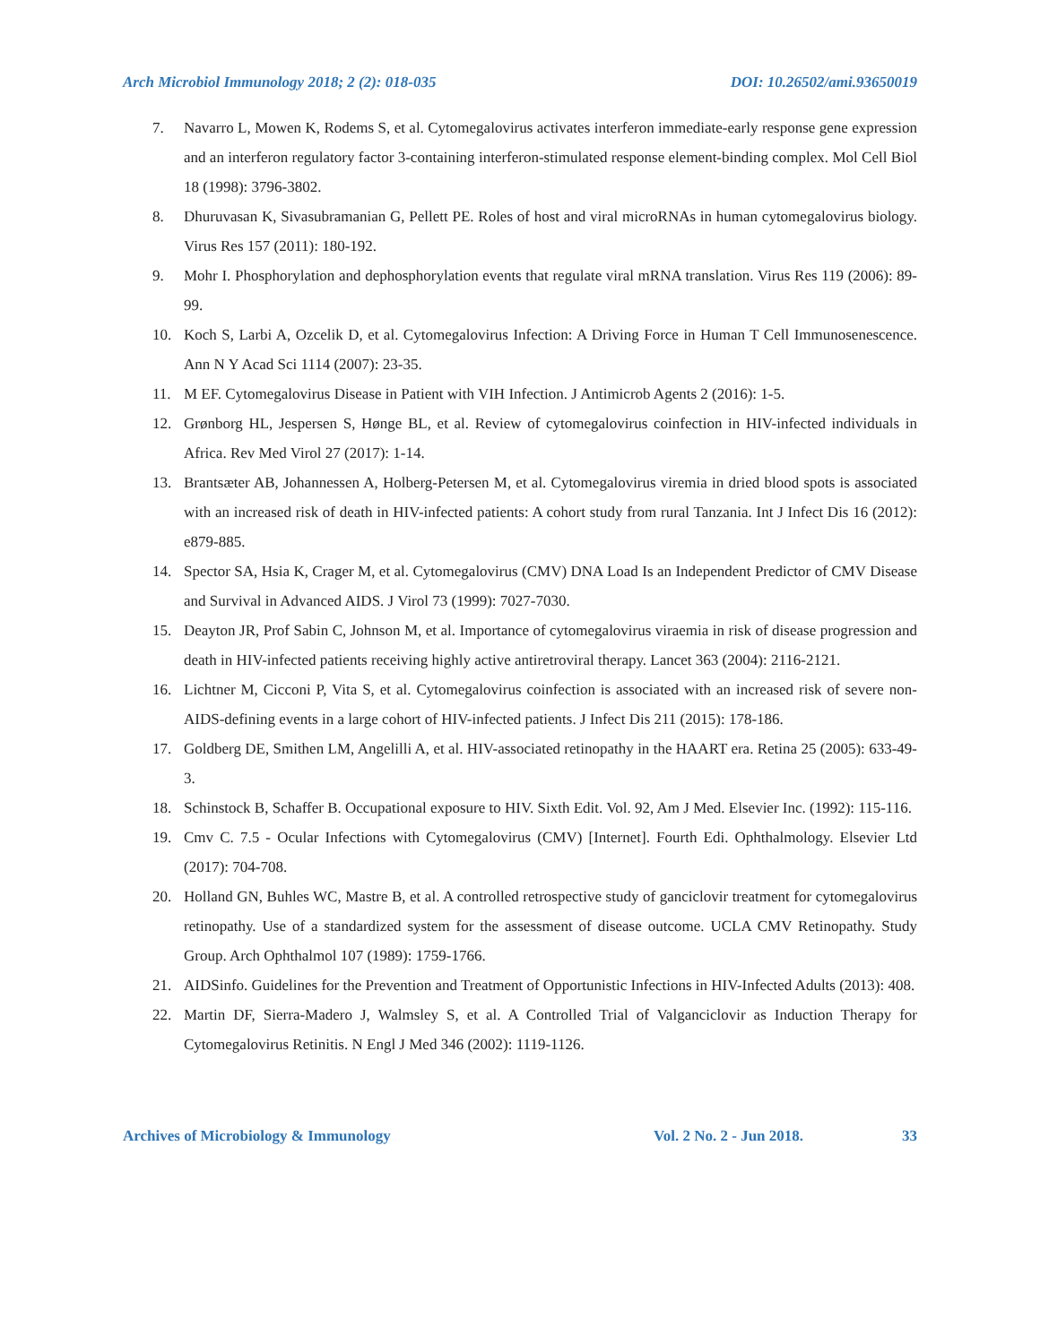Arch Microbiol Immunology 2018; 2 (2): 018-035 DOI: 10.26502/ami.93650019
7. Navarro L, Mowen K, Rodems S, et al. Cytomegalovirus activates interferon immediate-early response gene expression and an interferon regulatory factor 3-containing interferon-stimulated response element-binding complex. Mol Cell Biol 18 (1998): 3796-3802.
8. Dhuruvasan K, Sivasubramanian G, Pellett PE. Roles of host and viral microRNAs in human cytomegalovirus biology. Virus Res 157 (2011): 180-192.
9. Mohr I. Phosphorylation and dephosphorylation events that regulate viral mRNA translation. Virus Res 119 (2006): 89-99.
10. Koch S, Larbi A, Ozcelik D, et al. Cytomegalovirus Infection: A Driving Force in Human T Cell Immunosenescence. Ann N Y Acad Sci 1114 (2007): 23-35.
11. M EF. Cytomegalovirus Disease in Patient with VIH Infection. J Antimicrob Agents 2 (2016): 1-5.
12. Grønborg HL, Jespersen S, Hønge BL, et al. Review of cytomegalovirus coinfection in HIV-infected individuals in Africa. Rev Med Virol 27 (2017): 1-14.
13. Brantsæter AB, Johannessen A, Holberg-Petersen M, et al. Cytomegalovirus viremia in dried blood spots is associated with an increased risk of death in HIV-infected patients: A cohort study from rural Tanzania. Int J Infect Dis 16 (2012): e879-885.
14. Spector SA, Hsia K, Crager M, et al. Cytomegalovirus (CMV) DNA Load Is an Independent Predictor of CMV Disease and Survival in Advanced AIDS. J Virol 73 (1999): 7027-7030.
15. Deayton JR, Prof Sabin C, Johnson M, et al. Importance of cytomegalovirus viraemia in risk of disease progression and death in HIV-infected patients receiving highly active antiretroviral therapy. Lancet 363 (2004): 2116-2121.
16. Lichtner M, Cicconi P, Vita S, et al. Cytomegalovirus coinfection is associated with an increased risk of severe non-AIDS-defining events in a large cohort of HIV-infected patients. J Infect Dis 211 (2015): 178-186.
17. Goldberg DE, Smithen LM, Angelilli A, et al. HIV-associated retinopathy in the HAART era. Retina 25 (2005): 633-49-3.
18. Schinstock B, Schaffer B. Occupational exposure to HIV. Sixth Edit. Vol. 92, Am J Med. Elsevier Inc. (1992): 115-116.
19. Cmv C. 7.5 - Ocular Infections with Cytomegalovirus (CMV) [Internet]. Fourth Edi. Ophthalmology. Elsevier Ltd (2017): 704-708.
20. Holland GN, Buhles WC, Mastre B, et al. A controlled retrospective study of ganciclovir treatment for cytomegalovirus retinopathy. Use of a standardized system for the assessment of disease outcome. UCLA CMV Retinopathy. Study Group. Arch Ophthalmol 107 (1989): 1759-1766.
21. AIDSinfo. Guidelines for the Prevention and Treatment of Opportunistic Infections in HIV-Infected Adults (2013): 408.
22. Martin DF, Sierra-Madero J, Walmsley S, et al. A Controlled Trial of Valganciclovir as Induction Therapy for Cytomegalovirus Retinitis. N Engl J Med 346 (2002): 1119-1126.
Archives of Microbiology & Immunology Vol. 2 No. 2 - Jun 2018. 33